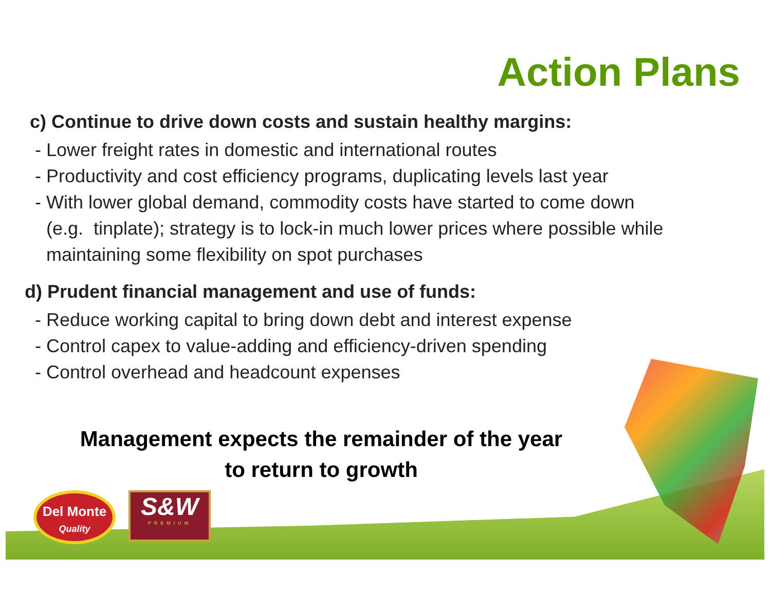Action Plans
c) Continue to drive down costs and sustain healthy margins:
- Lower freight rates in domestic and international routes
- Productivity and cost efficiency programs, duplicating levels last year
- With lower global demand, commodity costs have started to come down
(e.g. tinplate); strategy is to lock-in much lower prices where possible while
maintaining some flexibility on spot purchases
d) Prudent financial management and use of funds:
- Reduce working capital to bring down debt and interest expense
- Control capex to value-adding and efficiency-driven spending
- Control overhead and headcount expenses
Management expects the remainder of the year
to return to growth
Del Monte
Quality
S&W
PREMIUM